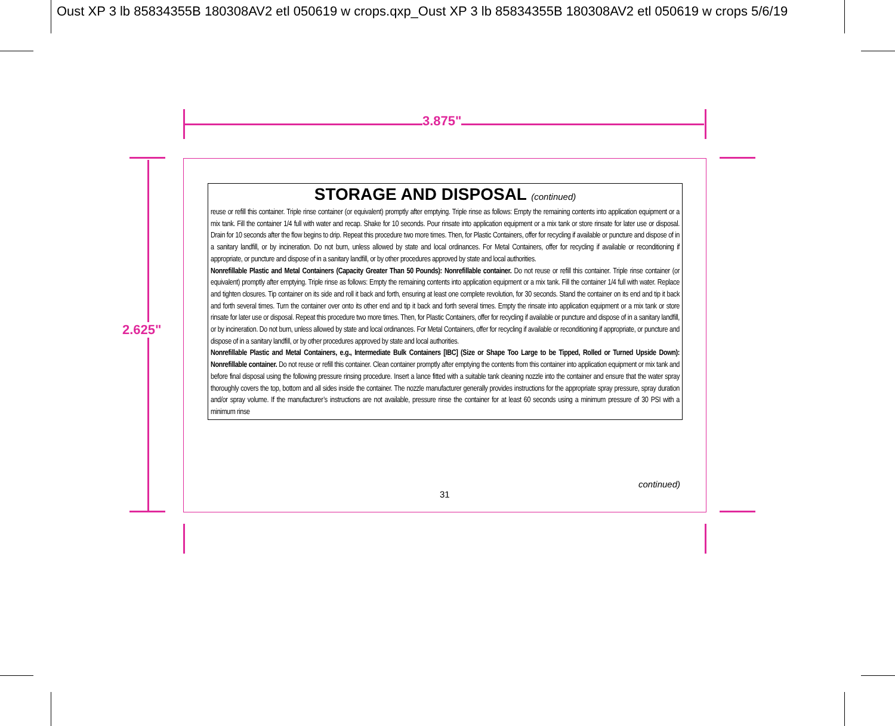Oust XP 3 lb 85834355B 180308AV2 etl 050619 w crops.qxp_Oust XP 3 lb 85834355B 180308AV2 etl 050619 w crops 5/6/19
3.875"
2.625"
STORAGE AND DISPOSAL (continued)
reuse or refill this container. Triple rinse container (or equivalent) promptly after emptying. Triple rinse as follows: Empty the remaining contents into application equipment or a mix tank. Fill the container 1/4 full with water and recap. Shake for 10 seconds. Pour rinsate into application equipment or a mix tank or store rinsate for later use or disposal. Drain for 10 seconds after the flow begins to drip. Repeat this procedure two more times. Then, for Plastic Containers, offer for recycling if available or puncture and dispose of in a sanitary landfill, or by incineration. Do not burn, unless allowed by state and local ordinances. For Metal Containers, offer for recycling if available or reconditioning if appropriate, or puncture and dispose of in a sanitary landfill, or by other procedures approved by state and local authorities.
Nonrefillable Plastic and Metal Containers (Capacity Greater Than 50 Pounds): Nonrefillable container. Do not reuse or refill this container. Triple rinse container (or equivalent) promptly after emptying. Triple rinse as follows: Empty the remaining contents into application equipment or a mix tank. Fill the container 1/4 full with water. Replace and tighten closures. Tip container on its side and roll it back and forth, ensuring at least one complete revolution, for 30 seconds. Stand the container on its end and tip it back and forth several times. Turn the container over onto its other end and tip it back and forth several times. Empty the rinsate into application equipment or a mix tank or store rinsate for later use or disposal. Repeat this procedure two more times. Then, for Plastic Containers, offer for recycling if available or puncture and dispose of in a sanitary landfill, or by incineration. Do not burn, unless allowed by state and local ordinances. For Metal Containers, offer for recycling if available or reconditioning if appropriate, or puncture and dispose of in a sanitary landfill, or by other procedures approved by state and local authorities.
Nonrefillable Plastic and Metal Containers, e.g., Intermediate Bulk Containers [IBC] (Size or Shape Too Large to be Tipped, Rolled or Turned Upside Down): Nonrefillable container. Do not reuse or refill this container. Clean container promptly after emptying the contents from this container into application equipment or mix tank and before final disposal using the following pressure rinsing procedure. Insert a lance fitted with a suitable tank cleaning nozzle into the container and ensure that the water spray thoroughly covers the top, bottom and all sides inside the container. The nozzle manufacturer generally provides instructions for the appropriate spray pressure, spray duration and/or spray volume. If the manufacturer’s instructions are not available, pressure rinse the container for at least 60 seconds using a minimum pressure of 30 PSI with a minimum rinse
continued)
31